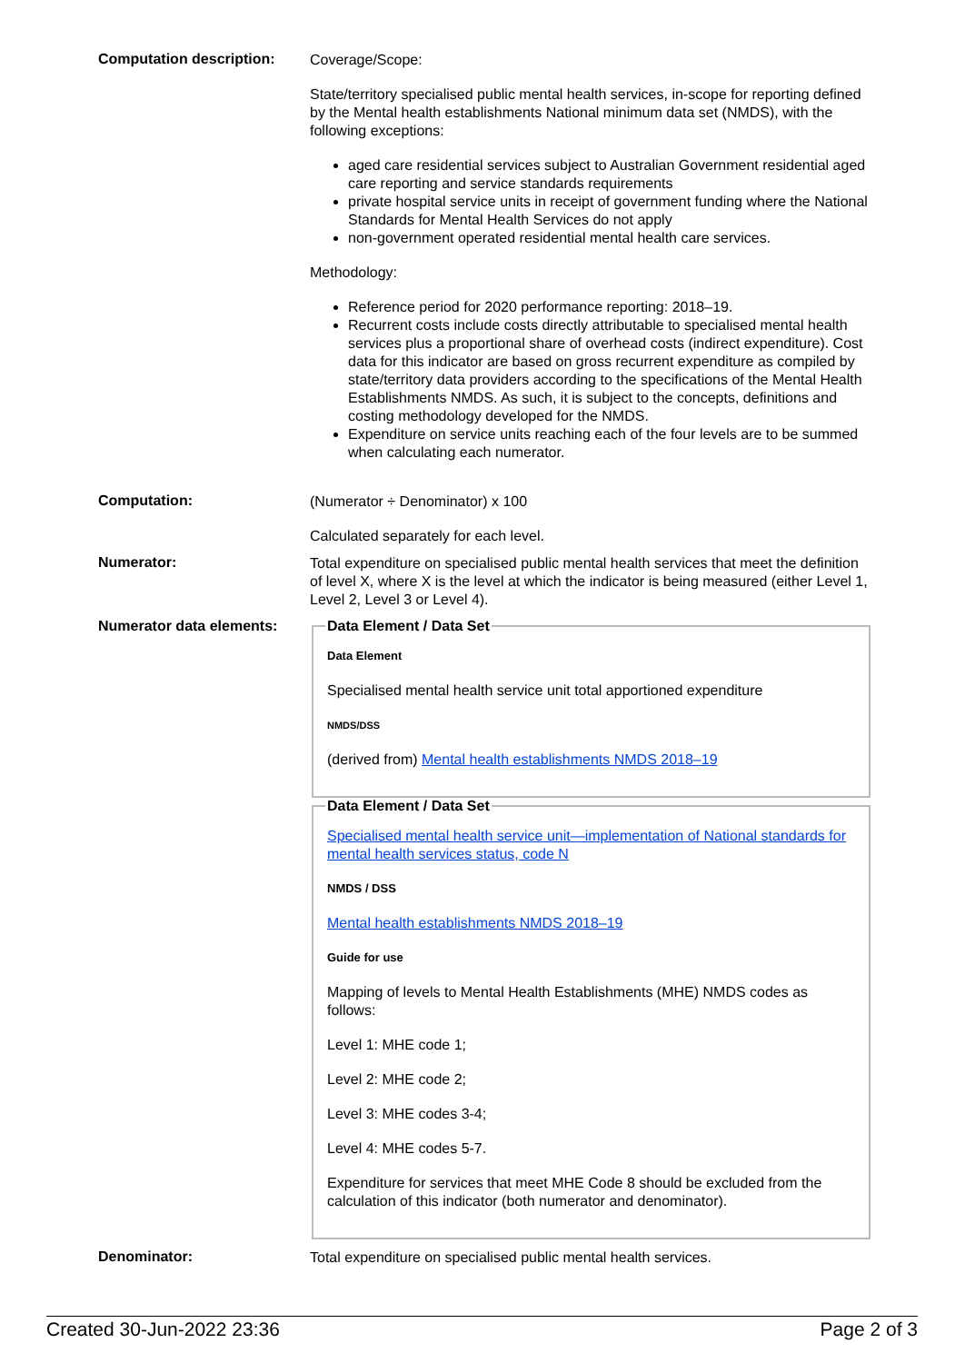Computation description:
Coverage/Scope:
State/territory specialised public mental health services, in-scope for reporting defined by the Mental health establishments National minimum data set (NMDS), with the following exceptions:
aged care residential services subject to Australian Government residential aged care reporting and service standards requirements
private hospital service units in receipt of government funding where the National Standards for Mental Health Services do not apply
non-government operated residential mental health care services.
Methodology:
Reference period for 2020 performance reporting: 2018–19.
Recurrent costs include costs directly attributable to specialised mental health services plus a proportional share of overhead costs (indirect expenditure). Cost data for this indicator are based on gross recurrent expenditure as compiled by state/territory data providers according to the specifications of the Mental Health Establishments NMDS. As such, it is subject to the concepts, definitions and costing methodology developed for the NMDS.
Expenditure on service units reaching each of the four levels are to be summed when calculating each numerator.
Computation:
(Numerator ÷ Denominator) x 100
Calculated separately for each level.
Numerator:
Total expenditure on specialised public mental health services that meet the definition of level X, where X is the level at which the indicator is being measured (either Level 1, Level 2, Level 3 or Level 4).
Numerator data elements:
Data Element / Data Set
Data Element
Specialised mental health service unit total apportioned expenditure
NMDS/DSS
(derived from) Mental health establishments NMDS 2018–19
Data Element / Data Set
Specialised mental health service unit—implementation of National standards for mental health services status, code N
NMDS / DSS
Mental health establishments NMDS 2018–19
Guide for use
Mapping of levels to Mental Health Establishments (MHE) NMDS codes as follows:
Level 1: MHE code 1;
Level 2: MHE code 2;
Level 3: MHE codes 3-4;
Level 4: MHE codes 5-7.
Expenditure for services that meet MHE Code 8 should be excluded from the calculation of this indicator (both numerator and denominator).
Denominator:
Total expenditure on specialised public mental health services.
Created 30-Jun-2022 23:36 Page 2 of 3